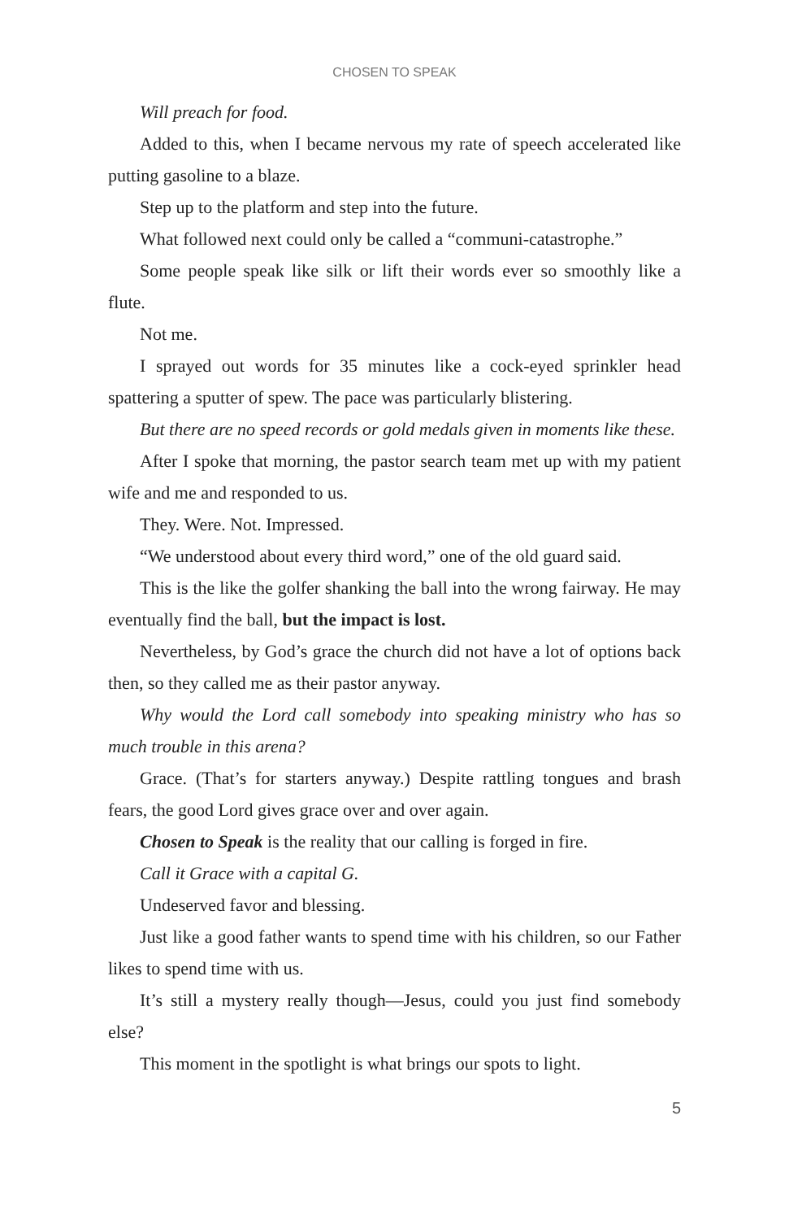CHOSEN TO SPEAK
Will preach for food.
Added to this, when I became nervous my rate of speech accelerated like putting gasoline to a blaze.
Step up to the platform and step into the future.
What followed next could only be called a “communi-catastrophe.”
Some people speak like silk or lift their words ever so smoothly like a flute.
Not me.
I sprayed out words for 35 minutes like a cock-eyed sprinkler head spattering a sputter of spew. The pace was particularly blistering.
But there are no speed records or gold medals given in moments like these.
After I spoke that morning, the pastor search team met up with my patient wife and me and responded to us.
They. Were. Not. Impressed.
“We understood about every third word,” one of the old guard said.
This is the like the golfer shanking the ball into the wrong fairway. He may eventually find the ball, but the impact is lost.
Nevertheless, by God’s grace the church did not have a lot of options back then, so they called me as their pastor anyway.
Why would the Lord call somebody into speaking ministry who has so much trouble in this arena?
Grace. (That’s for starters anyway.) Despite rattling tongues and brash fears, the good Lord gives grace over and over again.
Chosen to Speak is the reality that our calling is forged in fire.
Call it Grace with a capital G.
Undeserved favor and blessing.
Just like a good father wants to spend time with his children, so our Father likes to spend time with us.
It’s still a mystery really though—Jesus, could you just find somebody else?
This moment in the spotlight is what brings our spots to light.
5